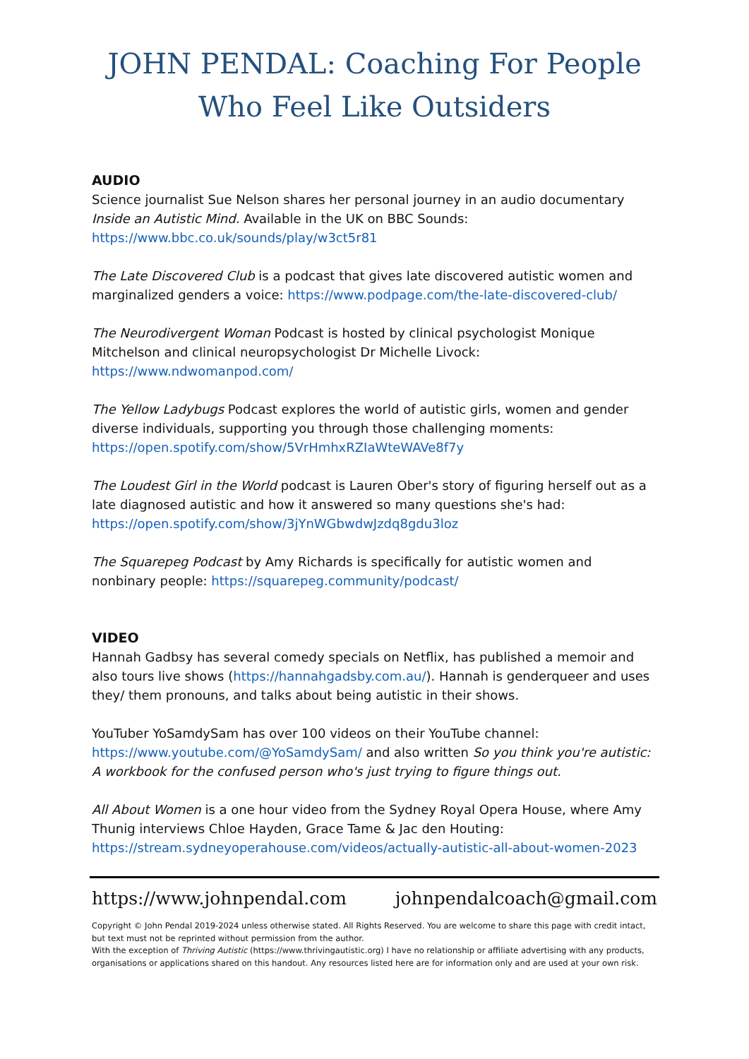JOHN PENDAL: Coaching For People Who Feel Like Outsiders
AUDIO
Science journalist Sue Nelson shares her personal journey in an audio documentary Inside an Autistic Mind. Available in the UK on BBC Sounds: https://www.bbc.co.uk/sounds/play/w3ct5r81
The Late Discovered Club is a podcast that gives late discovered autistic women and marginalized genders a voice: https://www.podpage.com/the-late-discovered-club/
The Neurodivergent Woman Podcast is hosted by clinical psychologist Monique Mitchelson and clinical neuropsychologist Dr Michelle Livock: https://www.ndwomanpod.com/
The Yellow Ladybugs Podcast explores the world of autistic girls, women and gender diverse individuals, supporting you through those challenging moments: https://open.spotify.com/show/5VrHmhxRZIaWteWAVe8f7y
The Loudest Girl in the World podcast is Lauren Ober's story of figuring herself out as a late diagnosed autistic and how it answered so many questions she's had: https://open.spotify.com/show/3jYnWGbwdwJzdq8gdu3loz
The Squarepeg Podcast by Amy Richards is specifically for autistic women and nonbinary people: https://squarepeg.community/podcast/
VIDEO
Hannah Gadbsy has several comedy specials on Netflix, has published a memoir and also tours live shows (https://hannahgadsby.com.au/). Hannah is genderqueer and uses they/ them pronouns, and talks about being autistic in their shows.
YouTuber YoSamdySam has over 100 videos on their YouTube channel: https://www.youtube.com/@YoSamdySam/ and also written So you think you're autistic: A workbook for the confused person who's just trying to figure things out.
All About Women is a one hour video from the Sydney Royal Opera House, where Amy Thunig interviews Chloe Hayden, Grace Tame & Jac den Houting: https://stream.sydneyoperahouse.com/videos/actually-autistic-all-about-women-2023
https://www.johnpendal.com johnpendalcoach@gmail.com
Copyright © John Pendal 2019-2024 unless otherwise stated. All Rights Reserved. You are welcome to share this page with credit intact, but text must not be reprinted without permission from the author.
With the exception of Thriving Autistic (https://www.thrivingautistic.org) I have no relationship or affiliate advertising with any products, organisations or applications shared on this handout. Any resources listed here are for information only and are used at your own risk.